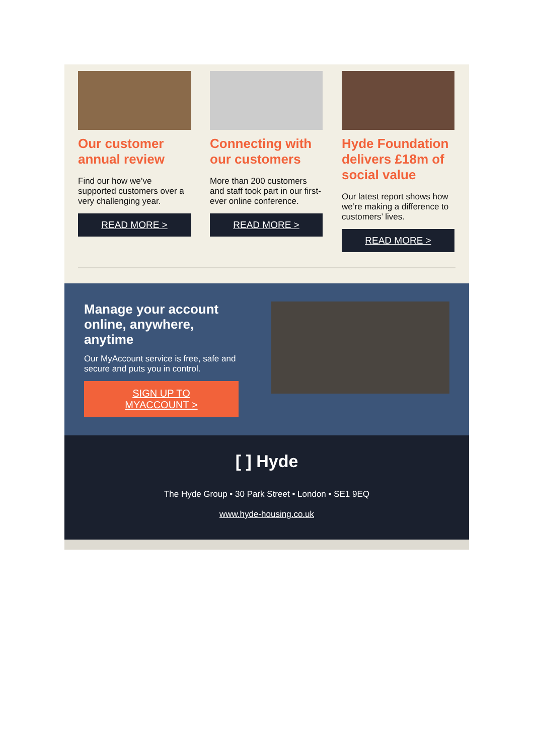Our customer annual review
Find our how we’ve supported customers over a very challenging year.
READ MORE >
Connecting with our customers
More than 200 customers and staff took part in our first-ever online conference.
READ MORE >
Hyde Foundation delivers £18m of social value
Our latest report shows how we’re making a difference to customers’ lives.
READ MORE >
Manage your account online, anywhere, anytime
Our MyAccount service is free, safe and secure and puts you in control.
SIGN UP TO
MYACCOUNT >
[ ] Hyde
The Hyde Group • 30 Park Street • London • SE1 9EQ
www.hyde-housing.co.uk